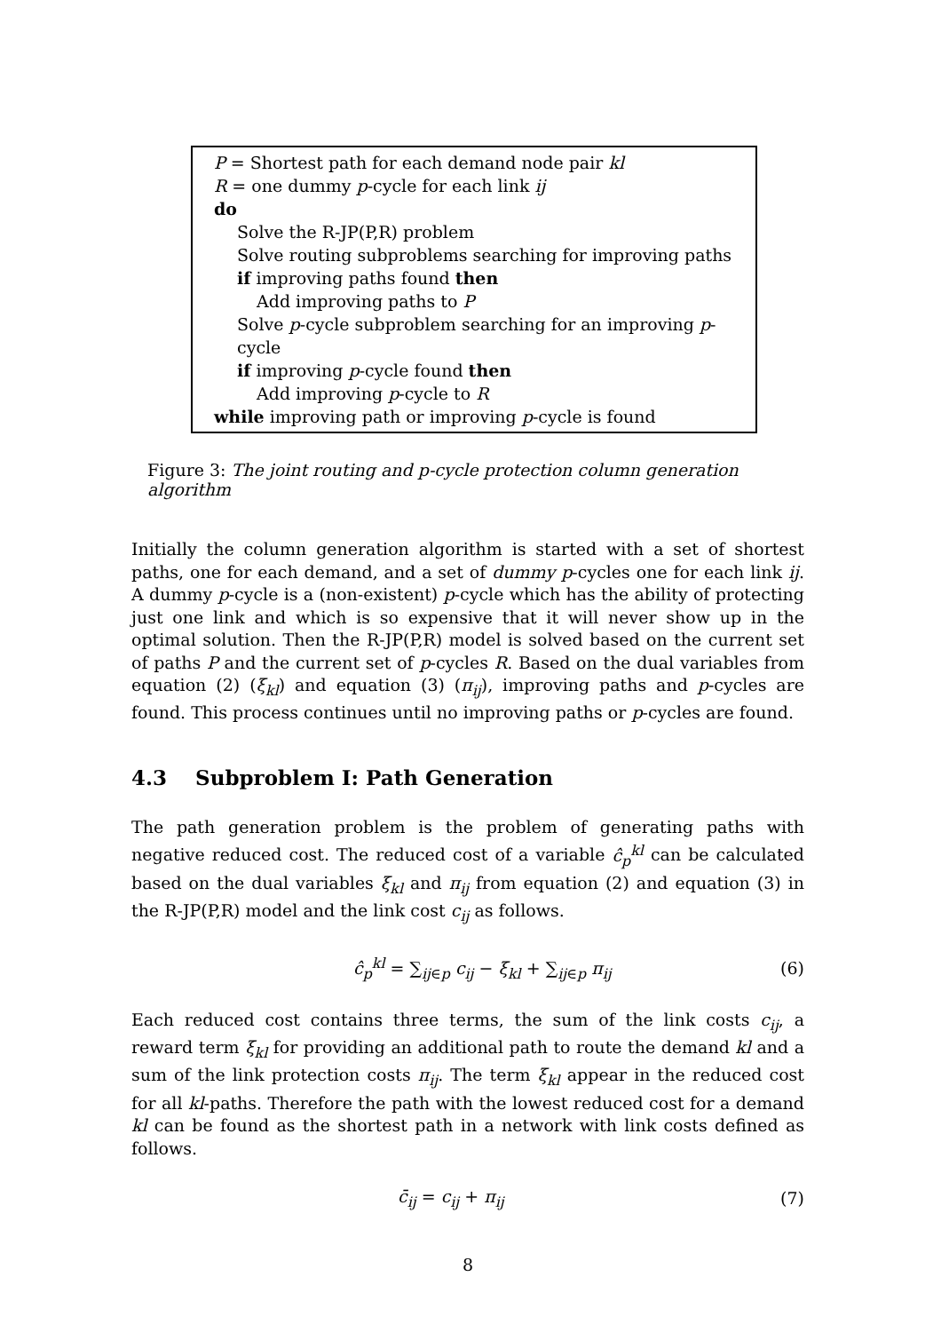P = Shortest path for each demand node pair kl
R = one dummy p-cycle for each link ij
do
Solve the R-JP(P,R) problem
Solve routing subproblems searching for improving paths
if improving paths found then
Add improving paths to P
Solve p-cycle subproblem searching for an improving p-cycle
if improving p-cycle found then
Add improving p-cycle to R
while improving path or improving p-cycle is found
Figure 3: The joint routing and p-cycle protection column generation algorithm
Initially the column generation algorithm is started with a set of shortest paths, one for each demand, and a set of dummy p-cycles one for each link ij. A dummy p-cycle is a (non-existent) p-cycle which has the ability of protecting just one link and which is so expensive that it will never show up in the optimal solution. Then the R-JP(P,R) model is solved based on the current set of paths P and the current set of p-cycles R. Based on the dual variables from equation (2) (ξ<sub>kl</sub>) and equation (3) (π<sub>ij</sub>), improving paths and p-cycles are found. This process continues until no improving paths or p-cycles are found.
4.3 Subproblem I: Path Generation
The path generation problem is the problem of generating paths with negative reduced cost. The reduced cost of a variable ĉ<sub>p</sub><sup>kl</sup> can be calculated based on the dual variables ξ<sub>kl</sub> and π<sub>ij</sub> from equation (2) and equation (3) in the R-JP(P,R) model and the link cost c<sub>ij</sub> as follows.
ĉ<sub>p</sub><sup>kl</sup> = ∑<sub>ij∈p</sub> c<sub>ij</sub> − ξ<sub>kl</sub> + ∑<sub>ij∈p</sub> π<sub>ij</sub> (6)
Each reduced cost contains three terms, the sum of the link costs c<sub>ij</sub>, a reward term ξ<sub>kl</sub> for providing an additional path to route the demand kl and a sum of the link protection costs π<sub>ij</sub>. The term ξ<sub>kl</sub> appear in the reduced cost for all kl-paths. Therefore the path with the lowest reduced cost for a demand kl can be found as the shortest path in a network with link costs defined as follows.
c̄<sub>ij</sub> = c<sub>ij</sub> + π<sub>ij</sub> (7)
8